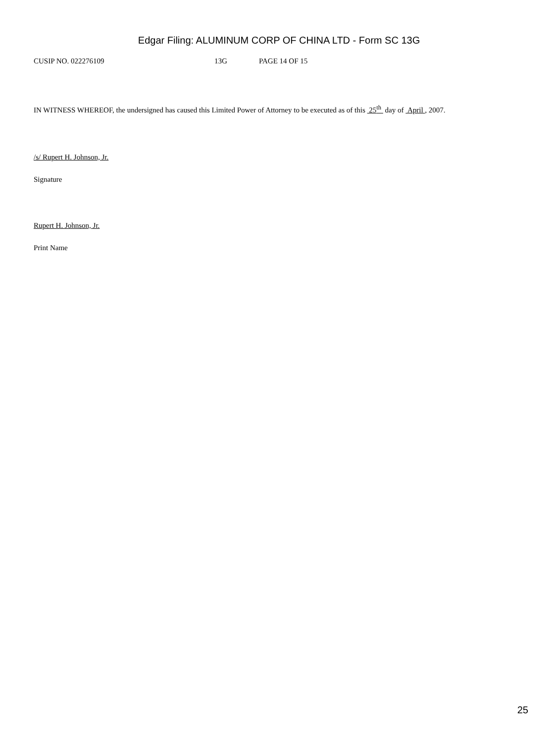Edgar Filing: ALUMINUM CORP OF CHINA LTD - Form SC 13G
CUSIP NO. 022276109 13G PAGE 14 OF 15
IN WITNESS WHEREOF, the undersigned has caused this Limited Power of Attorney to be executed as of this 25<sup>th</sup> day of April , 2007.
/s/ Rupert H. Johnson, Jr.
Signature
Rupert H. Johnson, Jr.
Print Name
25